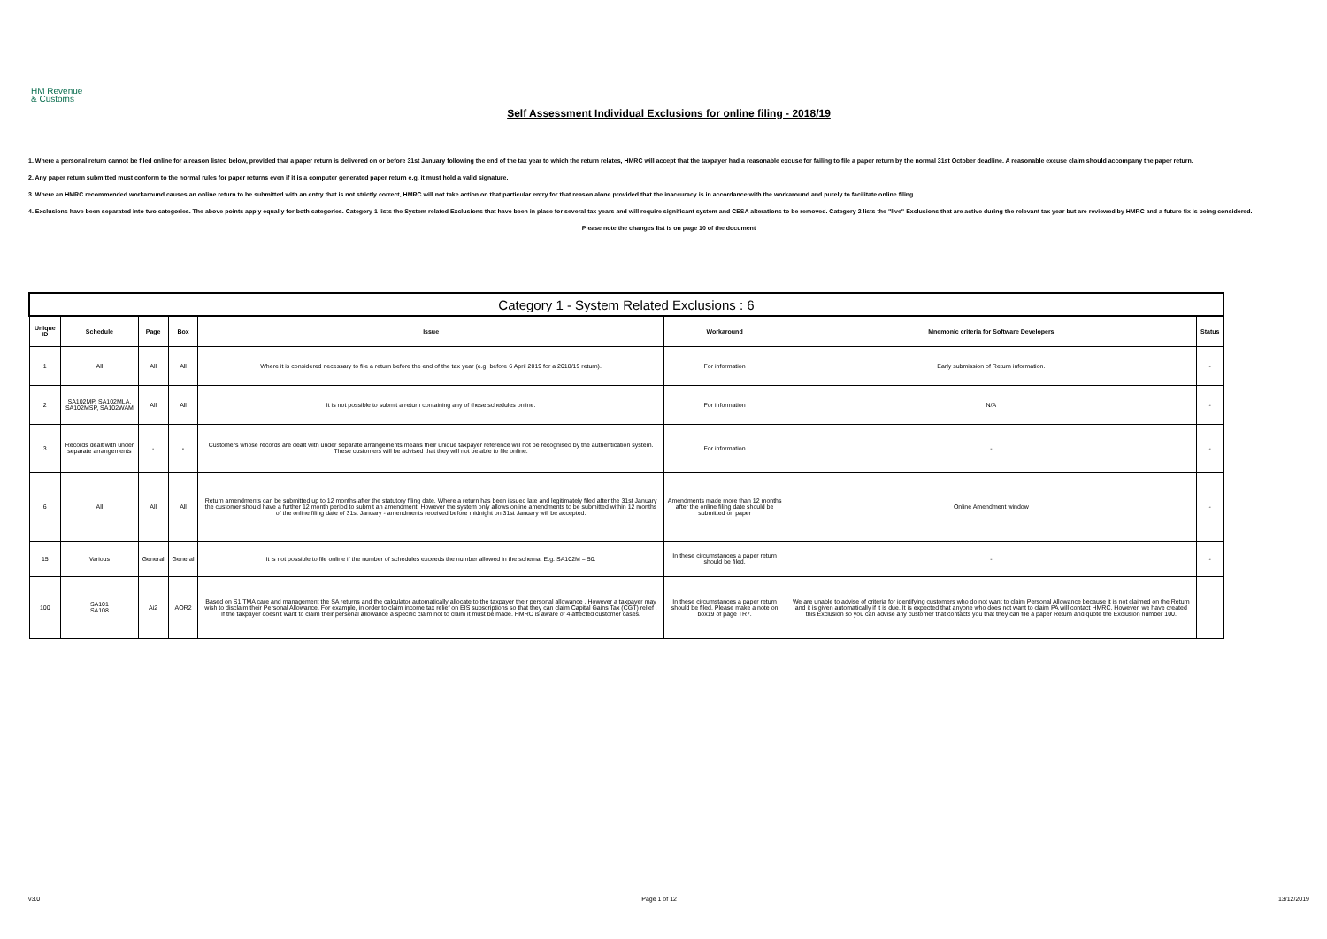HM Revenue
& Customs
Self Assessment Individual Exclusions for online filing - 2018/19
1. Where a personal return cannot be filed online for a reason listed below, provided that a paper return is delivered on or before 31st January following the end of the tax year to which the return relates, HMRC will accept that the taxpayer had a reasonable excuse for failing to file a paper return by the normal 31st October deadline. A reasonable excuse claim should accompany the paper return.
2. Any paper return submitted must conform to the normal rules for paper returns even if it is a computer generated paper return e.g. it must hold a valid signature.
3. Where an HMRC recommended workaround causes an online return to be submitted with an entry that is not strictly correct, HMRC will not take action on that particular entry for that reason alone provided that the inaccuracy is in accordance with the workaround and purely to facilitate online filing.
4. Exclusions have been separated into two categories. The above points apply equally for both categories. Category 1 lists the System related Exclusions that have been in place for several tax years and will require significant system and CESA alterations to be removed. Category 2 lists the "live" Exclusions that are active during the relevant tax year but are reviewed by HMRC and a future fix is being considered.
Please note the changes list is on page 10 of the document
| Category 1 - System Related Exclusions : 6 | | | | | | | |
| --- | --- | --- | --- | --- | --- | --- | --- |
| Unique ID | Schedule | Page | Box | Issue | Workaround | Mnemonic criteria for Software Developers | Status |
| 1 | All | All | All | Where it is considered necessary to file a return before the end of the tax year (e.g. before 6 April 2019 for a 2018/19 return). | For information | Early submission of Return information. | - |
| 2 | SA102MP, SA102MLA, SA102MSP, SA102WAM | All | All | It is not possible to submit a return containing any of these schedules online. | For information | N/A | - |
| 3 | Records dealt with under separate arrangements | - | - | Customers whose records are dealt with under separate arrangements means their unique taxpayer reference will not be recognised by the authentication system. These customers will be advised that they will not be able to file online. | For information | - | - |
| 6 | All | All | All | Return amendments can be submitted up to 12 months after the statutory filing date. Where a return has been issued late and legitimately filed after the 31st January the customer should have a further 12 month period to submit an amendment. However the system only allows online amendments to be submitted within 12 months of the online filing date of 31st January - amendments received before midnight on 31st January will be accepted. | Amendments made more than 12 months after the online filing date should be submitted on paper | Online Amendment window | - |
| 15 | Various | General | General | It is not possible to file online if the number of schedules exceeds the number allowed in the schema. E.g. SA102M = 50. | In these circumstances a paper return should be filed. | - | - |
| 100 | SA101 SA108 | Ai2 | AOR2 | Based on S1 TMA care and management the SA returns and the calculator automatically allocate to the taxpayer their personal allowance . However a taxpayer may wish to disclaim their Personal Allowance. For example, in order to claim income tax relief on EIS subscriptions so that they can claim Capital Gains Tax (CGT) relief . If the taxpayer doesn't want to claim their personal allowance a specific claim not to claim it must be made. HMRC is aware of 4 affected customer cases. | In these circumstances a paper return should be filed. Please make a note on box19 of page TR7. | We are unable to advise of criteria for identifying customers who do not want to claim Personal Allowance because it is not claimed on the Return and it is given automatically if it is due. It is expected that anyone who does not want to claim PA will contact HMRC. However, we have created this Exclusion so you can advise any customer that contacts you that they can file a paper Return and quote the Exclusion number 100. | |
v3.0 Page 1 of 12 13/12/2019